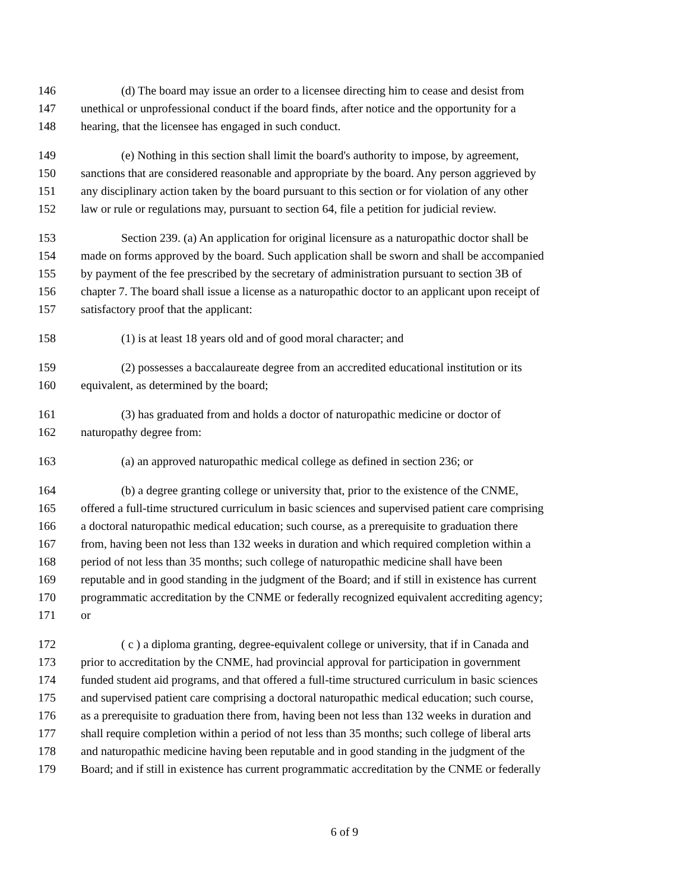146 (d) The board may issue an order to a licensee directing him to cease and desist from
147 unethical or unprofessional conduct if the board finds, after notice and the opportunity for a
148 hearing, that the licensee has engaged in such conduct.
149 (e) Nothing in this section shall limit the board's authority to impose, by agreement,
150 sanctions that are considered reasonable and appropriate by the board. Any person aggrieved by
151 any disciplinary action taken by the board pursuant to this section or for violation of any other
152 law or rule or regulations may, pursuant to section 64, file a petition for judicial review.
153 Section 239. (a) An application for original licensure as a naturopathic doctor shall be
154 made on forms approved by the board. Such application shall be sworn and shall be accompanied
155 by payment of the fee prescribed by the secretary of administration pursuant to section 3B of
156 chapter 7. The board shall issue a license as a naturopathic doctor to an applicant upon receipt of
157 satisfactory proof that the applicant:
158 (1) is at least 18 years old and of good moral character; and
159 (2) possesses a baccalaureate degree from an accredited educational institution or its
160 equivalent, as determined by the board;
161 (3) has graduated from and holds a doctor of naturopathic medicine or doctor of
162 naturopathy degree from:
163 (a) an approved naturopathic medical college as defined in section 236; or
164 (b) a degree granting college or university that, prior to the existence of the CNME,
165 offered a full-time structured curriculum in basic sciences and supervised patient care comprising
166 a doctoral naturopathic medical education; such course, as a prerequisite to graduation there
167 from, having been not less than 132 weeks in duration and which required completion within a
168 period of not less than 35 months; such college of naturopathic medicine shall have been
169 reputable and in good standing in the judgment of the Board; and if still in existence has current
170 programmatic accreditation by the CNME or federally recognized equivalent accrediting agency;
171 or
172 ( c ) a diploma granting, degree-equivalent college or university, that if in Canada and
173 prior to accreditation by the CNME, had provincial approval for participation in government
174 funded student aid programs, and that offered a full-time structured curriculum in basic sciences
175 and supervised patient care comprising a doctoral naturopathic medical education; such course,
176 as a prerequisite to graduation there from, having been not less than 132 weeks in duration and
177 shall require completion within a period of not less than 35 months; such college of liberal arts
178 and naturopathic medicine having been reputable and in good standing in the judgment of the
179 Board; and if still in existence has current programmatic accreditation by the CNME or federally
6 of 9